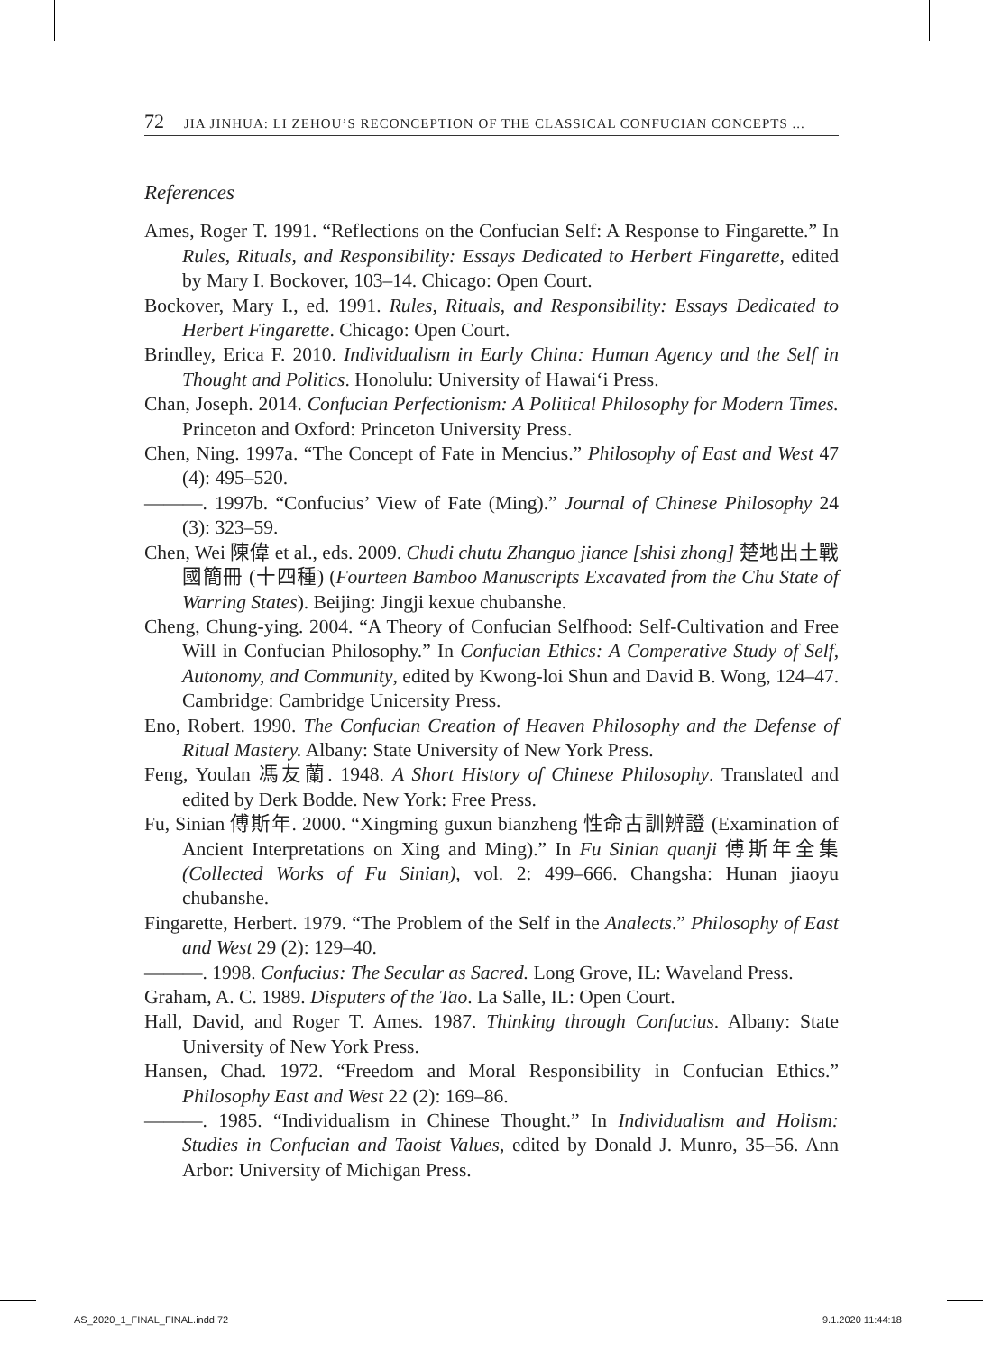72 JIA JINHUA: LI ZEHOU’S RECONCEPTION OF THE CLASSICAL CONFUCIAN CONCEPTS ...
References
Ames, Roger T. 1991. “Reflections on the Confucian Self: A Response to Fingarette.” In Rules, Rituals, and Responsibility: Essays Dedicated to Herbert Fingarette, edited by Mary I. Bockover, 103–14. Chicago: Open Court.
Bockover, Mary I., ed. 1991. Rules, Rituals, and Responsibility: Essays Dedicated to Herbert Fingarette. Chicago: Open Court.
Brindley, Erica F. 2010. Individualism in Early China: Human Agency and the Self in Thought and Politics. Honolulu: University of Hawai‘i Press.
Chan, Joseph. 2014. Confucian Perfectionism: A Political Philosophy for Modern Times. Princeton and Oxford: Princeton University Press.
Chen, Ning. 1997a. “The Concept of Fate in Mencius.” Philosophy of East and West 47 (4): 495–520.
———. 1997b. “Confucius’ View of Fate (Ming).” Journal of Chinese Philosophy 24 (3): 323–59.
Chen, Wei 陳偉 et al., eds. 2009. Chudi chutu Zhanguo jiance [shisi zhong] 楚地出土戰國簡冊 (十四種) (Fourteen Bamboo Manuscripts Excavated from the Chu State of Warring States). Beijing: Jingji kexue chubanshe.
Cheng, Chung-ying. 2004. “A Theory of Confucian Selfhood: Self-Cultivation and Free Will in Confucian Philosophy.” In Confucian Ethics: A Comperative Study of Self, Autonomy, and Community, edited by Kwong-loi Shun and David B. Wong, 124–47. Cambridge: Cambridge Unicersity Press.
Eno, Robert. 1990. The Confucian Creation of Heaven Philosophy and the Defense of Ritual Mastery. Albany: State University of New York Press.
Feng, Youlan 馮友蘭. 1948. A Short History of Chinese Philosophy. Translated and edited by Derk Bodde. New York: Free Press.
Fu, Sinian 傅斯年. 2000. “Xingming guxun bianzheng 性命古訓辨證 (Examination of Ancient Interpretations on Xing and Ming).” In Fu Sinian quanji 傅斯年全集 (Collected Works of Fu Sinian), vol. 2: 499–666. Changsha: Hunan jiaoyu chubanshe.
Fingarette, Herbert. 1979. “The Problem of the Self in the Analects.” Philosophy of East and West 29 (2): 129–40.
———. 1998. Confucius: The Secular as Sacred. Long Grove, IL: Waveland Press.
Graham, A. C. 1989. Disputers of the Tao. La Salle, IL: Open Court.
Hall, David, and Roger T. Ames. 1987. Thinking through Confucius. Albany: State University of New York Press.
Hansen, Chad. 1972. “Freedom and Moral Responsibility in Confucian Ethics.” Philosophy East and West 22 (2): 169–86.
———. 1985. “Individualism in Chinese Thought.” In Individualism and Holism: Studies in Confucian and Taoist Values, edited by Donald J. Munro, 35–56. Ann Arbor: University of Michigan Press.
AS_2020_1_FINAL_FINAL.indd 72 9.1.2020 11:44:18